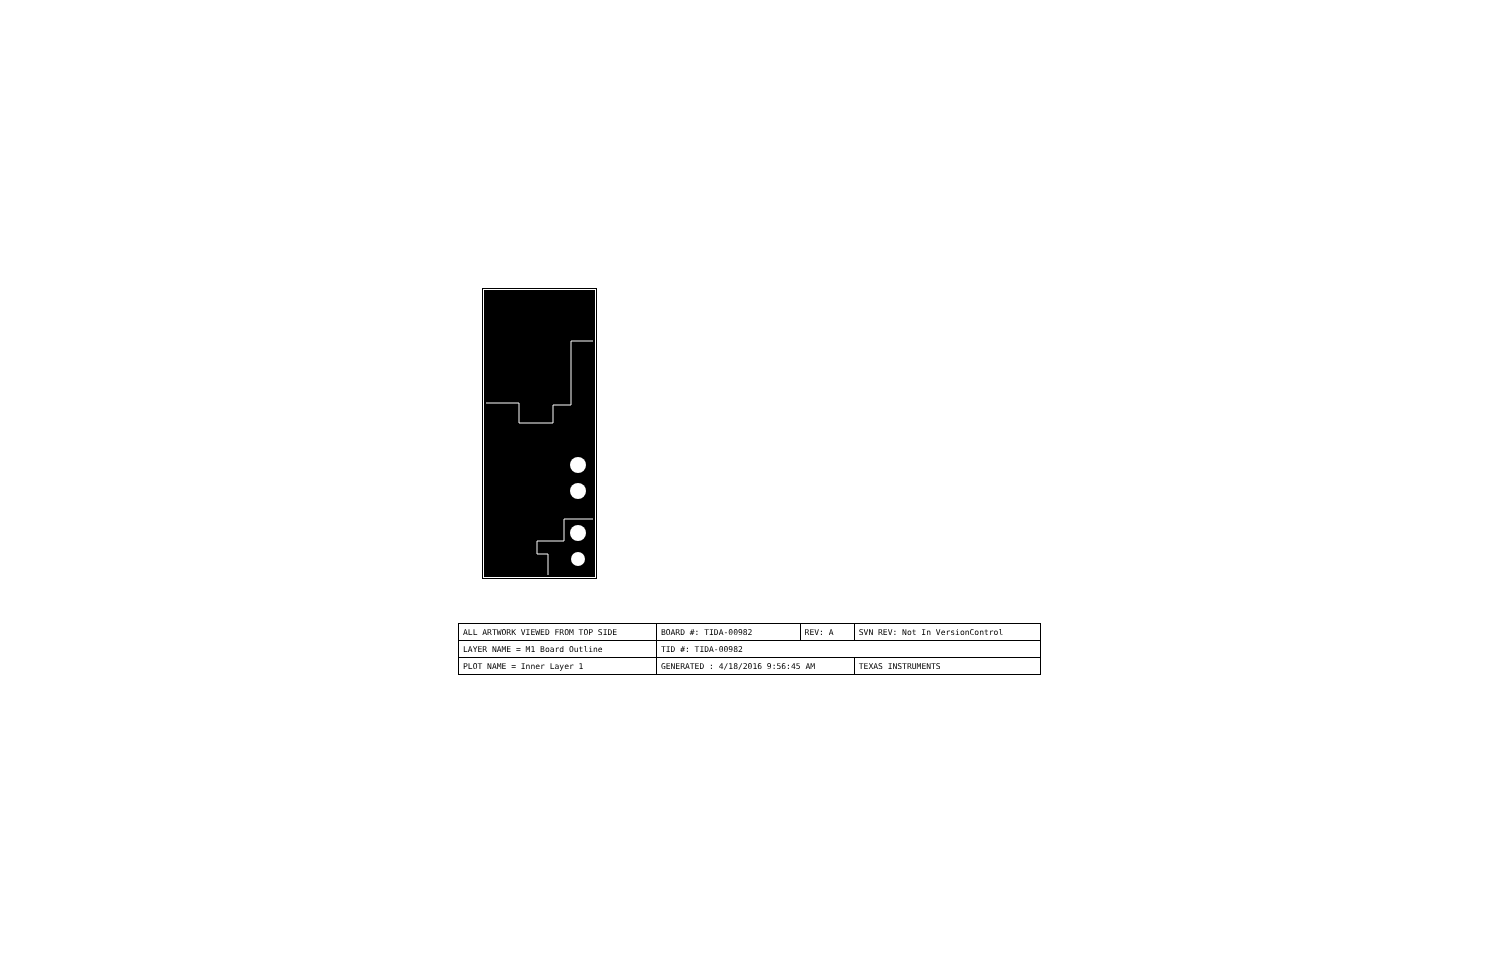| ALL ARTWORK VIEWED FROM TOP SIDE | BOARD #: TIDA-00982 | REV: A | SVN REV: Not In VersionControl | |
| LAYER NAME = M1 Board Outline | TID #: TIDA-00982 | | | |
| PLOT NAME = Inner Layer 1 | GENERATED : 4/18/2016 9:56:45 AM | | | TEXAS INSTRUMENTS |